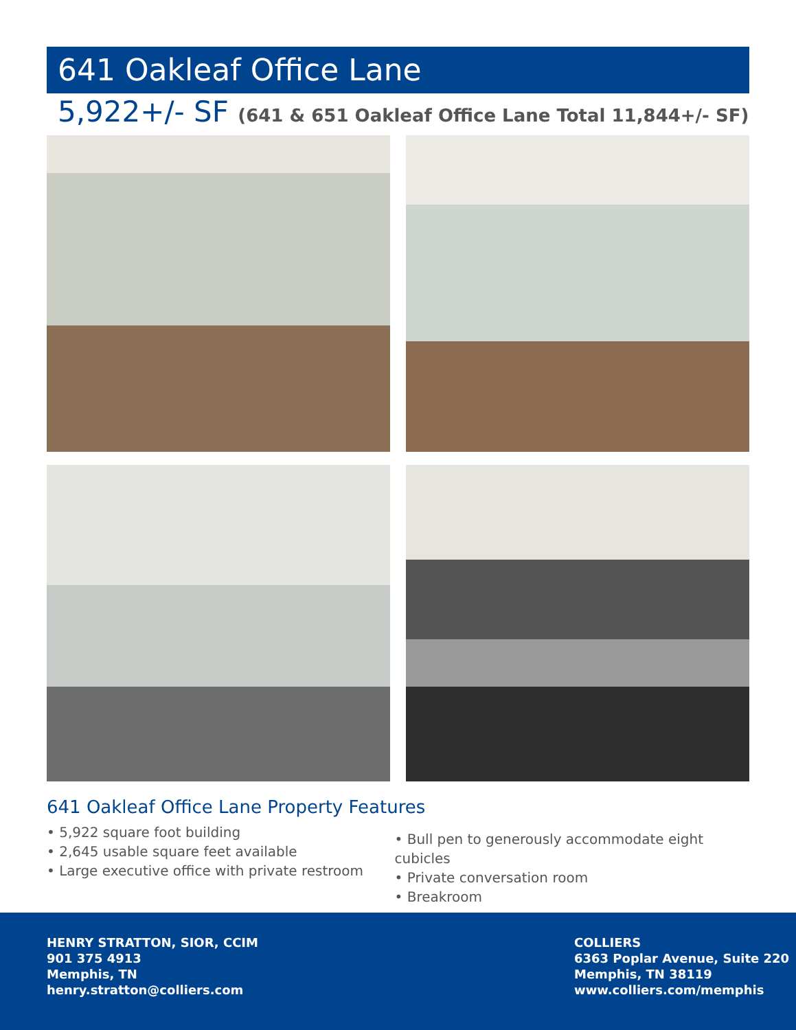641 Oakleaf Office Lane
5,922+/- SF (641 & 651 Oakleaf Office Lane Total 11,844+/- SF)
641 Oakleaf Office Lane Property Features
• 5,922 square foot building
• 2,645 usable square feet available
• Large executive office with private restroom
• Bull pen to generously accommodate eight cubicles
• Private conversation room
• Breakroom
HENRY STRATTON, SIOR, CCIM
901 375 4913
Memphis, TN
henry.stratton@colliers.com
COLLIERS
6363 Poplar Avenue, Suite 220
Memphis, TN 38119
www.colliers.com/memphis